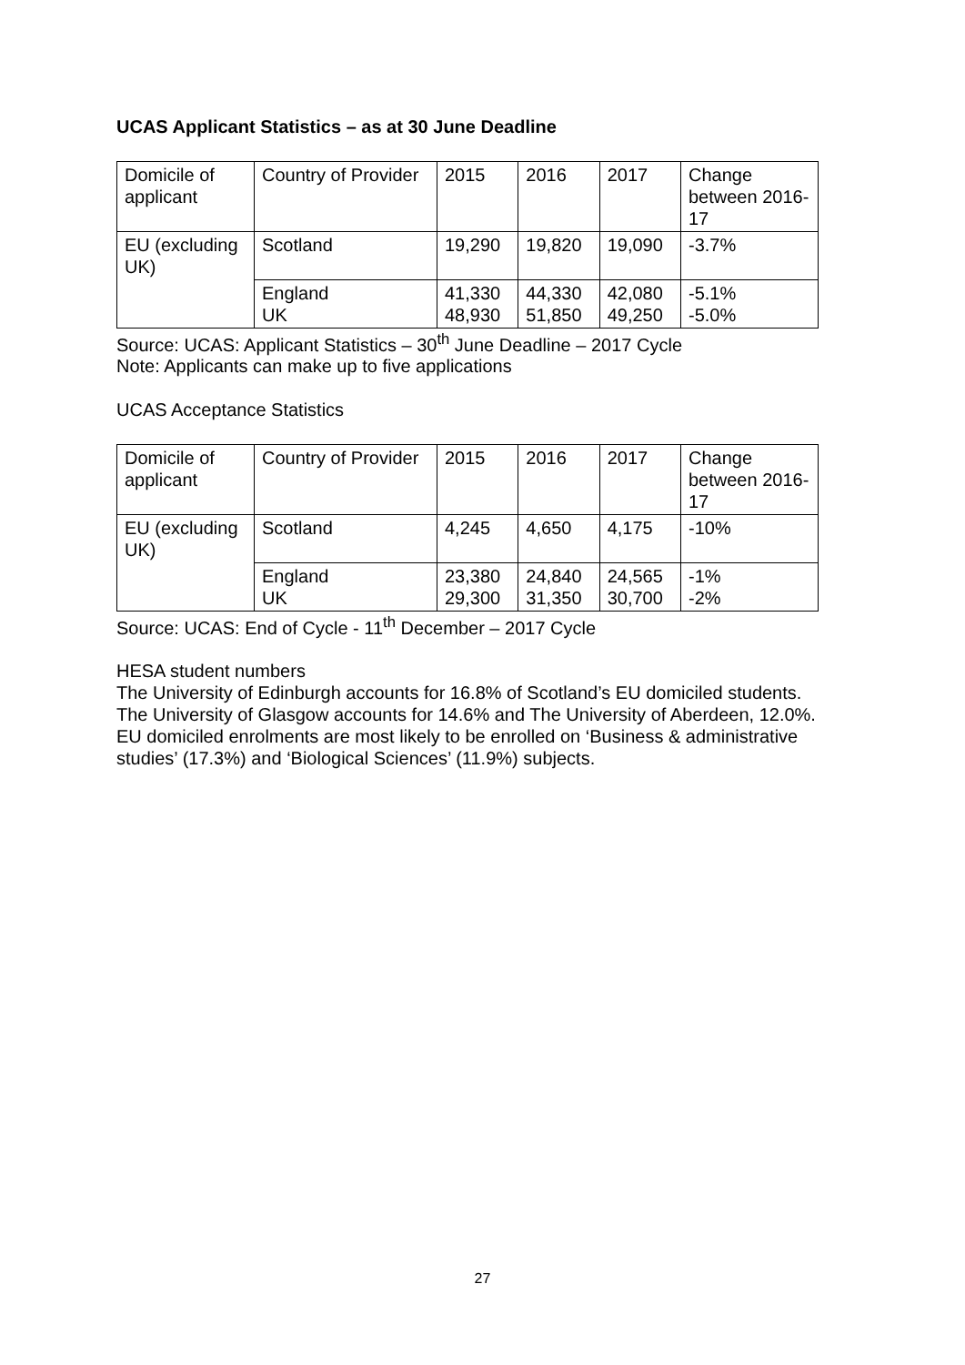UCAS Applicant Statistics – as at 30 June Deadline
| Domicile of applicant | Country of Provider | 2015 | 2016 | 2017 | Change between 2016-17 |
| EU (excluding UK) | Scotland | 19,290 | 19,820 | 19,090 | -3.7% |
| | England UK | 41,330 48,930 | 44,330 51,850 | 42,080 49,250 | -5.1% -5.0% |
Source: UCAS: Applicant Statistics – 30<sup>th</sup> June Deadline – 2017 Cycle
Note: Applicants can make up to five applications
UCAS Acceptance Statistics
| Domicile of applicant | Country of Provider | 2015 | 2016 | 2017 | Change between 2016-17 |
| EU (excluding UK) | Scotland | 4,245 | 4,650 | 4,175 | -10% |
| | England UK | 23,380 29,300 | 24,840 31,350 | 24,565 30,700 | -1% -2% |
Source: UCAS: End of Cycle - 11<sup>th</sup> December – 2017 Cycle
HESA student numbers
The University of Edinburgh accounts for 16.8% of Scotland’s EU domiciled students.
The University of Glasgow accounts for 14.6% and The University of Aberdeen, 12.0%.
EU domiciled enrolments are most likely to be enrolled on ‘Business & administrative studies’ (17.3%) and ‘Biological Sciences’ (11.9%) subjects.
27